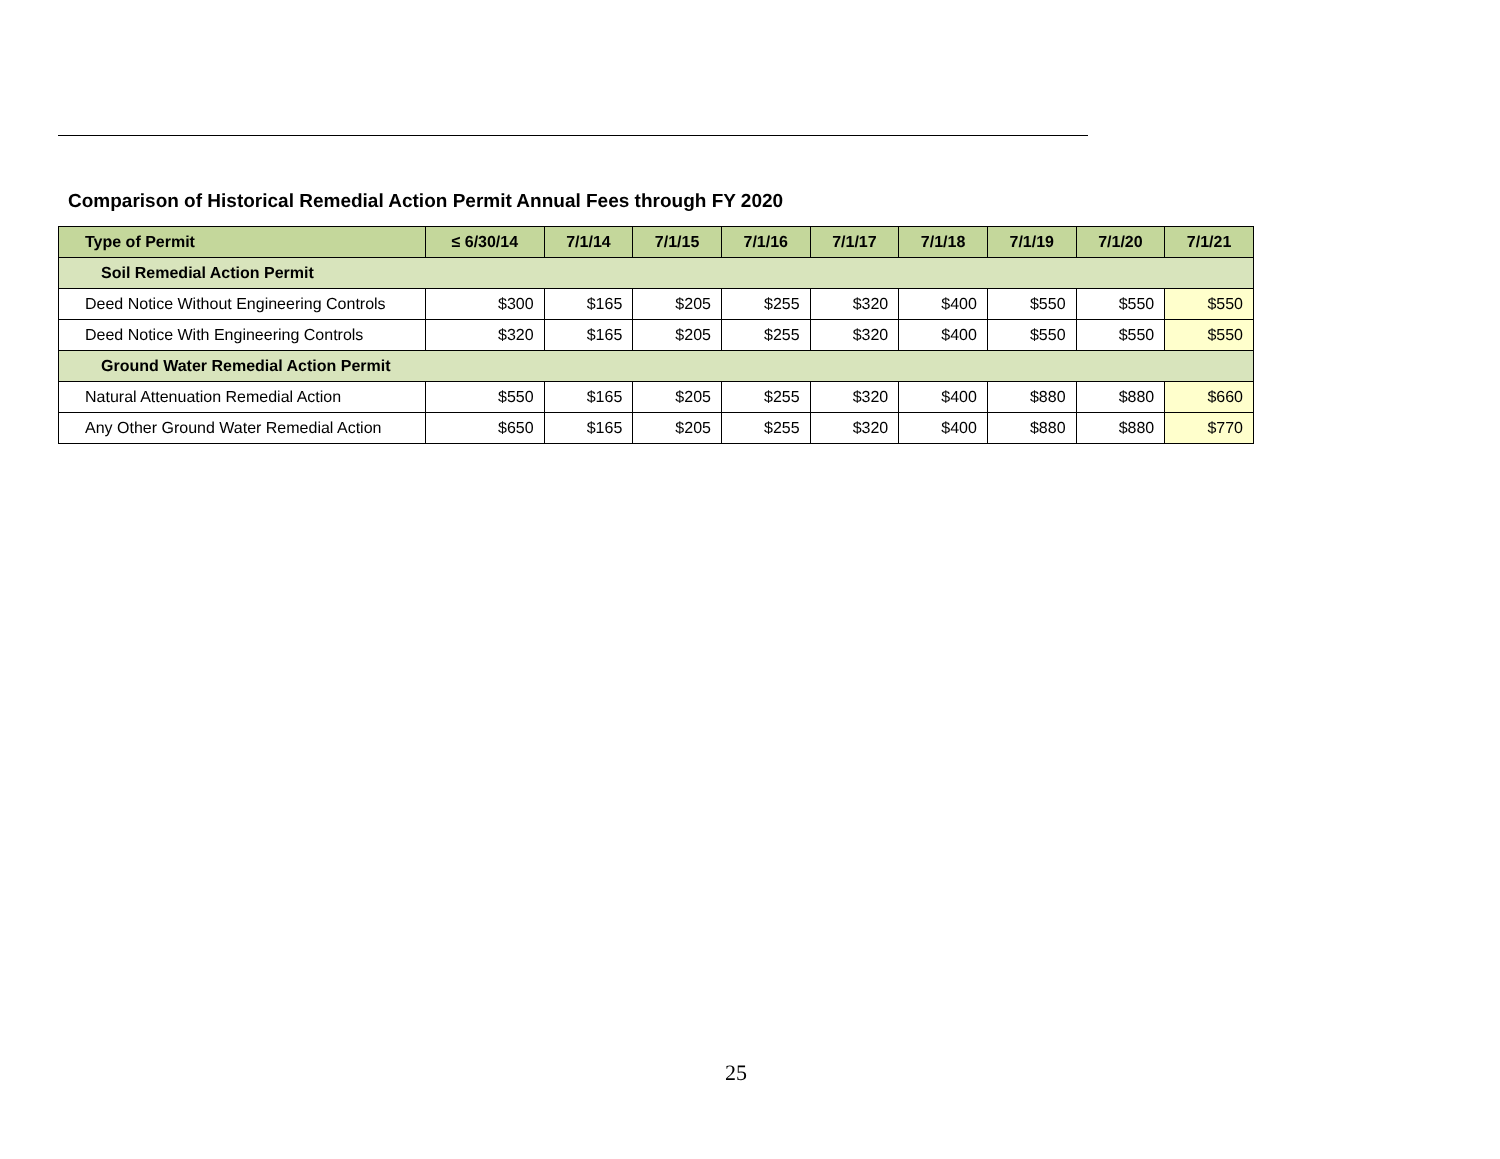Comparison of Historical Remedial Action Permit Annual Fees through FY 2020
| Type of Permit | ≤ 6/30/14 | 7/1/14 | 7/1/15 | 7/1/16 | 7/1/17 | 7/1/18 | 7/1/19 | 7/1/20 | 7/1/21 |
| --- | --- | --- | --- | --- | --- | --- | --- | --- | --- |
| Soil Remedial Action Permit | | | | | | | | | |
| Deed Notice Without Engineering Controls | $300 | $165 | $205 | $255 | $320 | $400 | $550 | $550 | $550 |
| Deed Notice With Engineering Controls | $320 | $165 | $205 | $255 | $320 | $400 | $550 | $550 | $550 |
| Ground Water Remedial Action Permit | | | | | | | | | |
| Natural Attenuation Remedial Action | $550 | $165 | $205 | $255 | $320 | $400 | $880 | $880 | $660 |
| Any Other Ground Water Remedial Action | $650 | $165 | $205 | $255 | $320 | $400 | $880 | $880 | $770 |
25